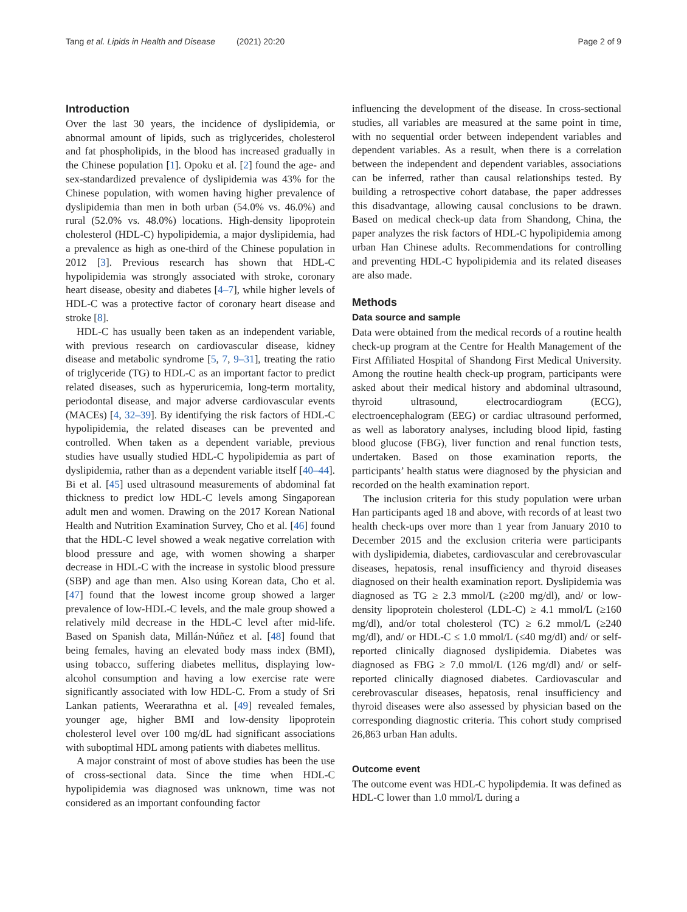Tang et al. Lipids in Health and Disease (2021) 20:20 Page 2 of 9
Introduction
Over the last 30 years, the incidence of dyslipidemia, or abnormal amount of lipids, such as triglycerides, cholesterol and fat phospholipids, in the blood has increased gradually in the Chinese population [1]. Opoku et al. [2] found the age- and sex-standardized prevalence of dyslipidemia was 43% for the Chinese population, with women having higher prevalence of dyslipidemia than men in both urban (54.0% vs. 46.0%) and rural (52.0% vs. 48.0%) locations. High-density lipoprotein cholesterol (HDL-C) hypolipidemia, a major dyslipidemia, had a prevalence as high as one-third of the Chinese population in 2012 [3]. Previous research has shown that HDL-C hypolipidemia was strongly associated with stroke, coronary heart disease, obesity and diabetes [4–7], while higher levels of HDL-C was a protective factor of coronary heart disease and stroke [8].
HDL-C has usually been taken as an independent variable, with previous research on cardiovascular disease, kidney disease and metabolic syndrome [5, 7, 9–31], treating the ratio of triglyceride (TG) to HDL-C as an important factor to predict related diseases, such as hyperuricemia, long-term mortality, periodontal disease, and major adverse cardiovascular events (MACEs) [4, 32–39]. By identifying the risk factors of HDL-C hypolipidemia, the related diseases can be prevented and controlled. When taken as a dependent variable, previous studies have usually studied HDL-C hypolipidemia as part of dyslipidemia, rather than as a dependent variable itself [40–44]. Bi et al. [45] used ultrasound measurements of abdominal fat thickness to predict low HDL-C levels among Singaporean adult men and women. Drawing on the 2017 Korean National Health and Nutrition Examination Survey, Cho et al. [46] found that the HDL-C level showed a weak negative correlation with blood pressure and age, with women showing a sharper decrease in HDL-C with the increase in systolic blood pressure (SBP) and age than men. Also using Korean data, Cho et al. [47] found that the lowest income group showed a larger prevalence of low-HDL-C levels, and the male group showed a relatively mild decrease in the HDL-C level after mid-life. Based on Spanish data, Millán-Núñez et al. [48] found that being females, having an elevated body mass index (BMI), using tobacco, suffering diabetes mellitus, displaying low-alcohol consumption and having a low exercise rate were significantly associated with low HDL-C. From a study of Sri Lankan patients, Weerarathna et al. [49] revealed females, younger age, higher BMI and low-density lipoprotein cholesterol level over 100 mg/dL had significant associations with suboptimal HDL among patients with diabetes mellitus.
A major constraint of most of above studies has been the use of cross-sectional data. Since the time when HDL-C hypolipidemia was diagnosed was unknown, time was not considered as an important confounding factor
influencing the development of the disease. In cross-sectional studies, all variables are measured at the same point in time, with no sequential order between independent variables and dependent variables. As a result, when there is a correlation between the independent and dependent variables, associations can be inferred, rather than causal relationships tested. By building a retrospective cohort database, the paper addresses this disadvantage, allowing causal conclusions to be drawn. Based on medical check-up data from Shandong, China, the paper analyzes the risk factors of HDL-C hypolipidemia among urban Han Chinese adults. Recommendations for controlling and preventing HDL-C hypolipidemia and its related diseases are also made.
Methods
Data source and sample
Data were obtained from the medical records of a routine health check-up program at the Centre for Health Management of the First Affiliated Hospital of Shandong First Medical University. Among the routine health check-up program, participants were asked about their medical history and abdominal ultrasound, thyroid ultrasound, electrocardiogram (ECG), electroencephalogram (EEG) or cardiac ultrasound performed, as well as laboratory analyses, including blood lipid, fasting blood glucose (FBG), liver function and renal function tests, undertaken. Based on those examination reports, the participants’ health status were diagnosed by the physician and recorded on the health examination report.
The inclusion criteria for this study population were urban Han participants aged 18 and above, with records of at least two health check-ups over more than 1 year from January 2010 to December 2015 and the exclusion criteria were participants with dyslipidemia, diabetes, cardiovascular and cerebrovascular diseases, hepatosis, renal insufficiency and thyroid diseases diagnosed on their health examination report. Dyslipidemia was diagnosed as TG ≥ 2.3 mmol/L (≥200 mg/dl), and/ or low-density lipoprotein cholesterol (LDL-C) ≥ 4.1 mmol/L (≥160 mg/dl), and/or total cholesterol (TC) ≥ 6.2 mmol/L (≥240 mg/dl), and/ or HDL-C ≤ 1.0 mmol/L (≤40 mg/dl) and/ or self-reported clinically diagnosed dyslipidemia. Diabetes was diagnosed as FBG ≥ 7.0 mmol/L (126 mg/dl) and/ or self-reported clinically diagnosed diabetes. Cardiovascular and cerebrovascular diseases, hepatosis, renal insufficiency and thyroid diseases were also assessed by physician based on the corresponding diagnostic criteria. This cohort study comprised 26,863 urban Han adults.
Outcome event
The outcome event was HDL-C hypolipdemia. It was defined as HDL-C lower than 1.0 mmol/L during a